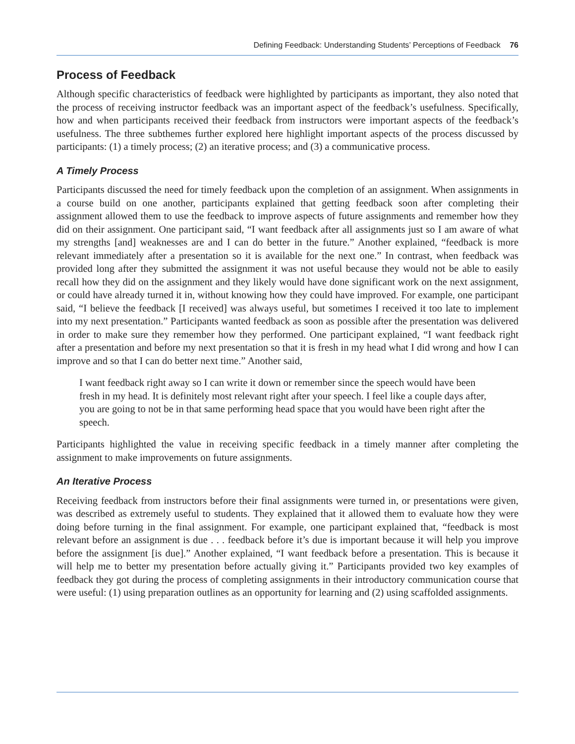Defining Feedback: Understanding Students’ Perceptions of Feedback 76
Process of Feedback
Although specific characteristics of feedback were highlighted by participants as important, they also noted that the process of receiving instructor feedback was an important aspect of the feedback’s usefulness. Specifically, how and when participants received their feedback from instructors were important aspects of the feedback’s usefulness. The three subthemes further explored here highlight important aspects of the process discussed by participants: (1) a timely process; (2) an iterative process; and (3) a communicative process.
A Timely Process
Participants discussed the need for timely feedback upon the completion of an assignment. When assignments in a course build on one another, participants explained that getting feedback soon after completing their assignment allowed them to use the feedback to improve aspects of future assignments and remember how they did on their assignment. One participant said, “I want feedback after all assignments just so I am aware of what my strengths [and] weaknesses are and I can do better in the future.” Another explained, “feedback is more relevant immediately after a presentation so it is available for the next one.” In contrast, when feedback was provided long after they submitted the assignment it was not useful because they would not be able to easily recall how they did on the assignment and they likely would have done significant work on the next assignment, or could have already turned it in, without knowing how they could have improved. For example, one participant said, “I believe the feedback [I received] was always useful, but sometimes I received it too late to implement into my next presentation.” Participants wanted feedback as soon as possible after the presentation was delivered in order to make sure they remember how they performed. One participant explained, “I want feedback right after a presentation and before my next presentation so that it is fresh in my head what I did wrong and how I can improve and so that I can do better next time.” Another said,
I want feedback right away so I can write it down or remember since the speech would have been fresh in my head. It is definitely most relevant right after your speech. I feel like a couple days after, you are going to not be in that same performing head space that you would have been right after the speech.
Participants highlighted the value in receiving specific feedback in a timely manner after completing the assignment to make improvements on future assignments.
An Iterative Process
Receiving feedback from instructors before their final assignments were turned in, or presentations were given, was described as extremely useful to students. They explained that it allowed them to evaluate how they were doing before turning in the final assignment. For example, one participant explained that, “feedback is most relevant before an assignment is due . . . feedback before it’s due is important because it will help you improve before the assignment [is due].” Another explained, “I want feedback before a presentation. This is because it will help me to better my presentation before actually giving it.” Participants provided two key examples of feedback they got during the process of completing assignments in their introductory communication course that were useful: (1) using preparation outlines as an opportunity for learning and (2) using scaffolded assignments.